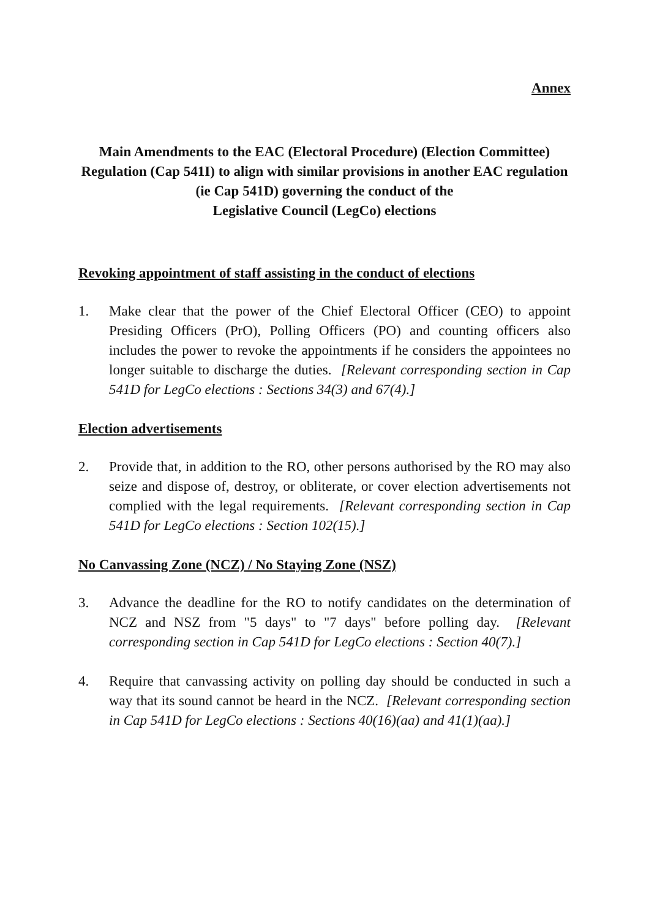Annex
Main Amendments to the EAC (Electoral Procedure) (Election Committee) Regulation (Cap 541I) to align with similar provisions in another EAC regulation (ie Cap 541D) governing the conduct of the
Legislative Council (LegCo) elections
Revoking appointment of staff assisting in the conduct of elections
1. Make clear that the power of the Chief Electoral Officer (CEO) to appoint Presiding Officers (PrO), Polling Officers (PO) and counting officers also includes the power to revoke the appointments if he considers the appointees no longer suitable to discharge the duties. [Relevant corresponding section in Cap 541D for LegCo elections : Sections 34(3) and 67(4).]
Election advertisements
2. Provide that, in addition to the RO, other persons authorised by the RO may also seize and dispose of, destroy, or obliterate, or cover election advertisements not complied with the legal requirements. [Relevant corresponding section in Cap 541D for LegCo elections : Section 102(15).]
No Canvassing Zone (NCZ) / No Staying Zone (NSZ)
3. Advance the deadline for the RO to notify candidates on the determination of NCZ and NSZ from "5 days" to "7 days" before polling day. [Relevant corresponding section in Cap 541D for LegCo elections : Section 40(7).]
4. Require that canvassing activity on polling day should be conducted in such a way that its sound cannot be heard in the NCZ. [Relevant corresponding section in Cap 541D for LegCo elections : Sections 40(16)(aa) and 41(1)(aa).]